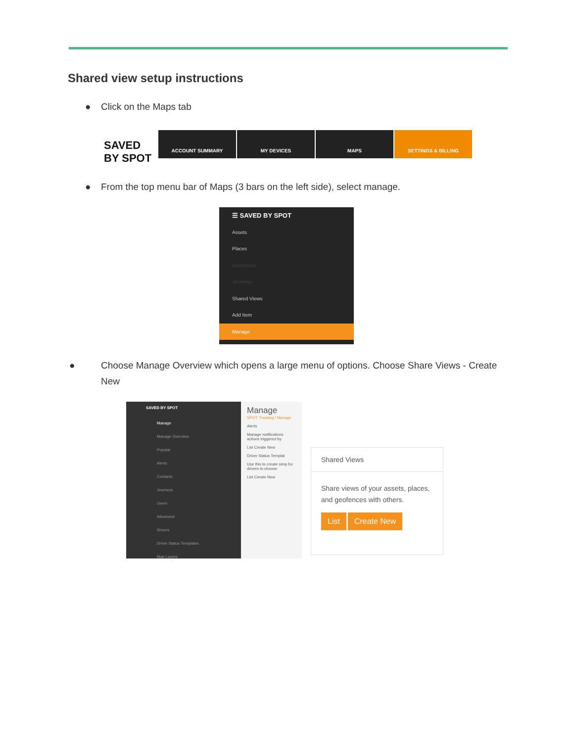Shared view setup instructions
● Click on the Maps tab
SAVED BY SPOT
ACCOUNT SUMMARY MY DEVICES MAPS SETTINGS & BILLING
● From the top menu bar of Maps (3 bars on the left side), select manage.
☰ SAVED BY SPOT
Assets
Places
Geofences
Journeys
Shared Views
Add Item
Manage
● Choose Manage Overview which opens a large menu of options. Choose Share Views - Create New
SAVED BY SPOT
Manage
Manage Overview
Popular
Alerts
Contacts
Journeys
Users
Advanced
Drivers
Driver Status Templates
Map Layers
Manage
SPOT Tracking / Manage
Alerts
Manage notifications actions triggered by
List Create New
Driver Status Templat
Use this to create simp for drivers to choose.
List Create New
Shared Views
Share views of your assets, places, and geofences with others.
List Create New